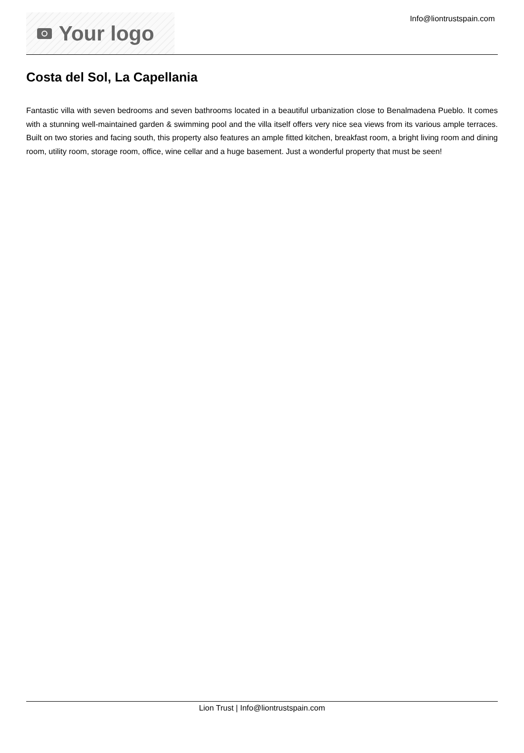Your logo
Info@liontrustspain.com
Costa del Sol, La Capellania
Fantastic villa with seven bedrooms and seven bathrooms located in a beautiful urbanization close to Benalmadena Pueblo. It comes with a stunning well-maintained garden & swimming pool and the villa itself offers very nice sea views from its various ample terraces. Built on two stories and facing south, this property also features an ample fitted kitchen, breakfast room, a bright living room and dining room, utility room, storage room, office, wine cellar and a huge basement. Just a wonderful property that must be seen!
Lion Trust | Info@liontrustspain.com